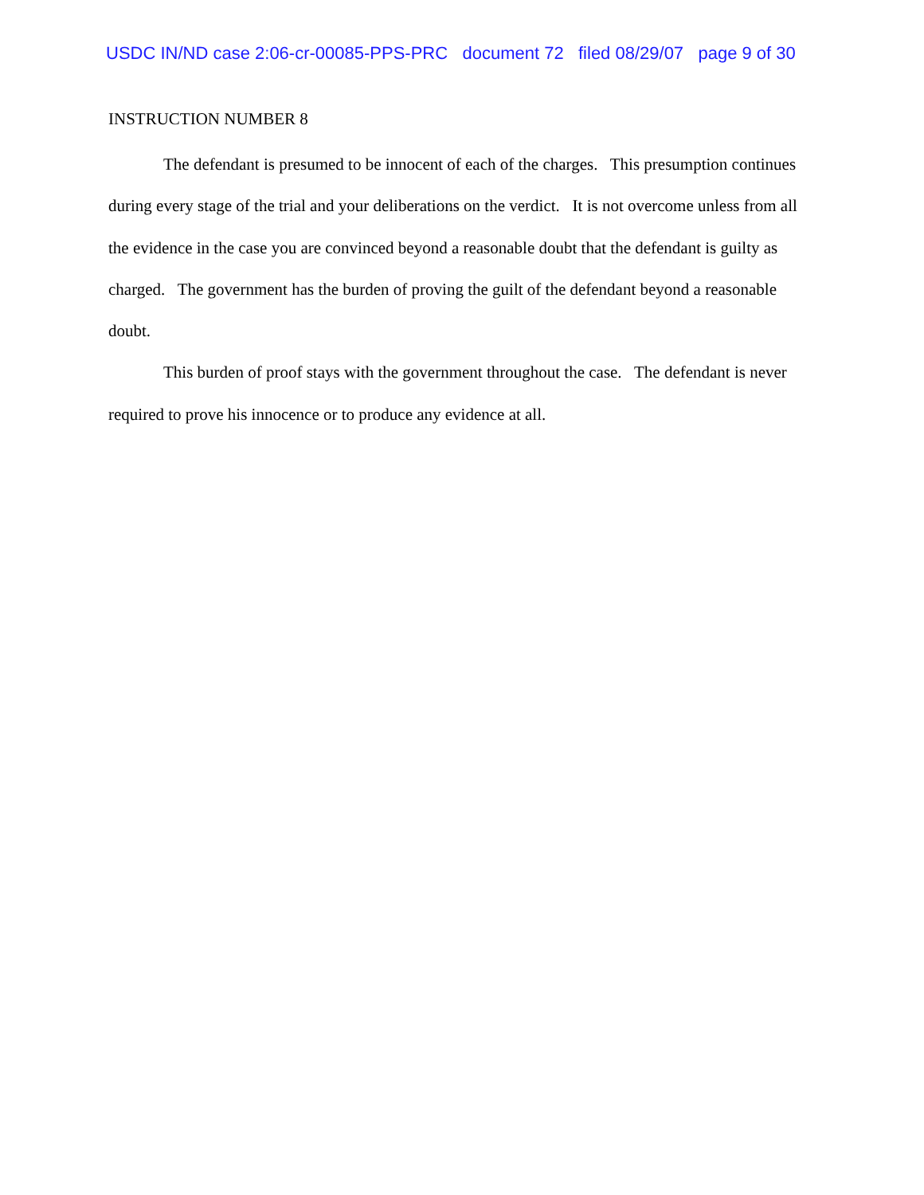USDC IN/ND case 2:06-cr-00085-PPS-PRC document 72 filed 08/29/07 page 9 of 30
INSTRUCTION NUMBER 8
The defendant is presumed to be innocent of each of the charges. This presumption continues during every stage of the trial and your deliberations on the verdict. It is not overcome unless from all the evidence in the case you are convinced beyond a reasonable doubt that the defendant is guilty as charged. The government has the burden of proving the guilt of the defendant beyond a reasonable doubt.
This burden of proof stays with the government throughout the case. The defendant is never required to prove his innocence or to produce any evidence at all.